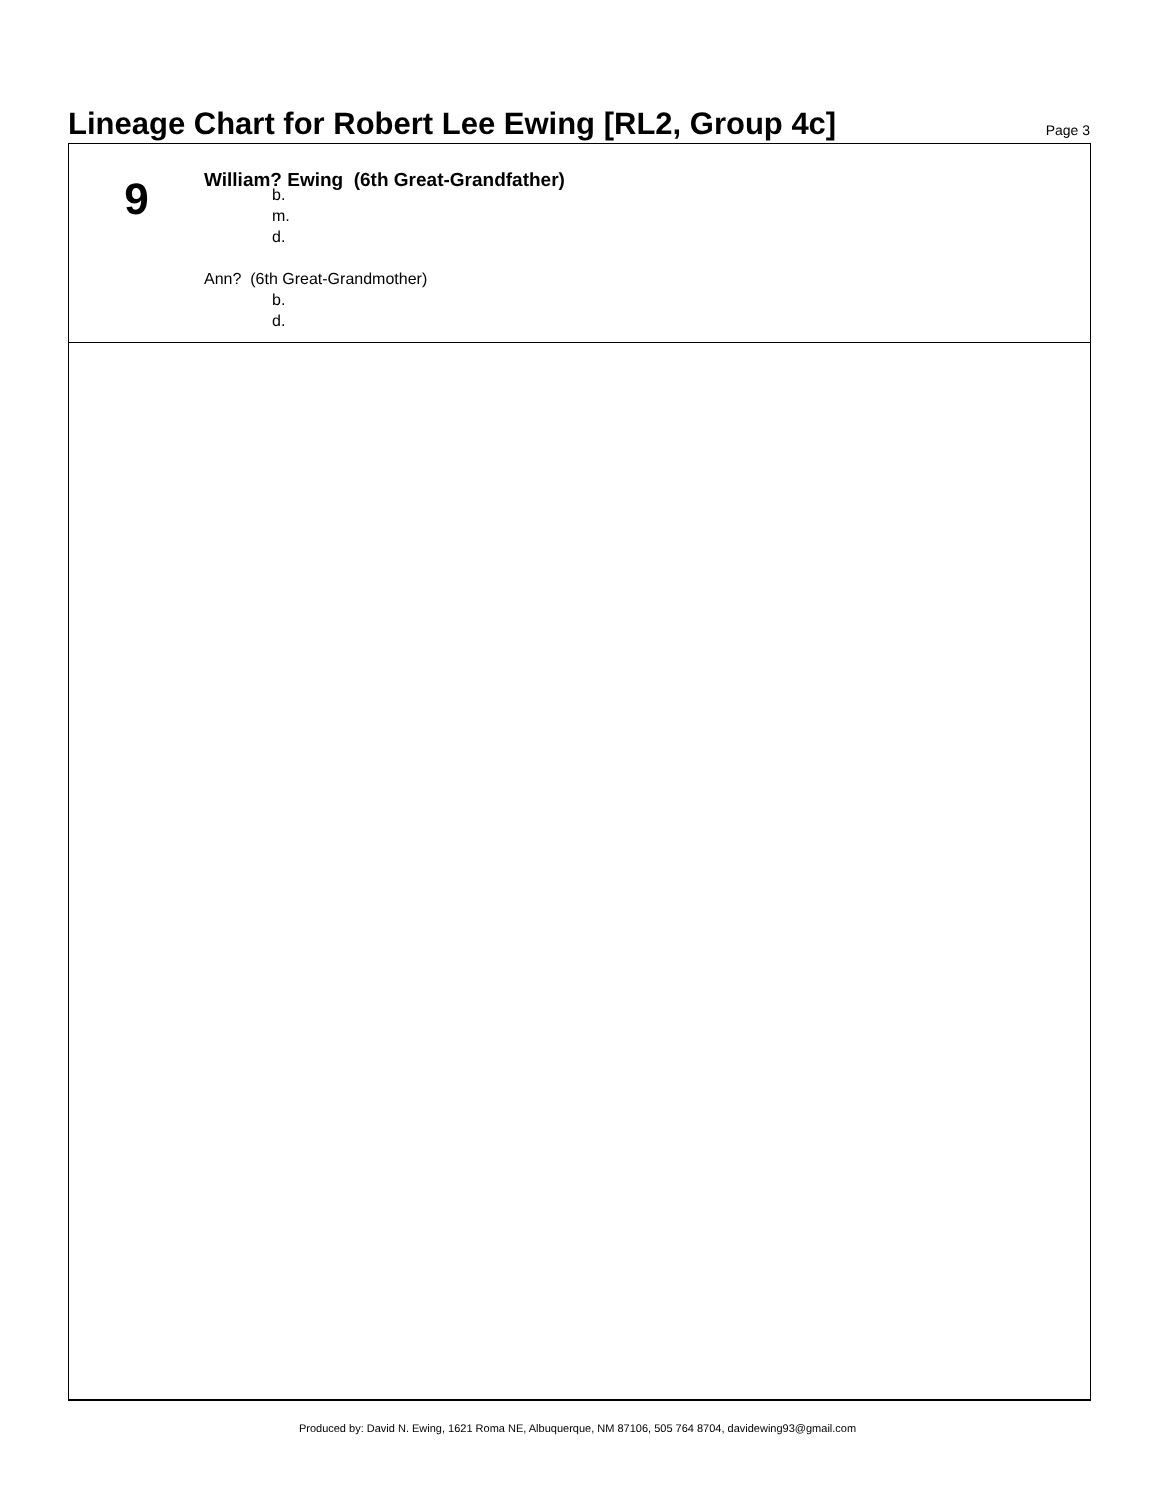Lineage Chart for Robert Lee Ewing [RL2, Group 4c]
Page 3
9
William? Ewing (6th Great-Grandfather)
b.
m.
d.
Ann? (6th Great-Grandmother)
b.
d.
Produced by: David N. Ewing, 1621 Roma NE, Albuquerque, NM 87106, 505 764 8704, davidewing93@gmail.com